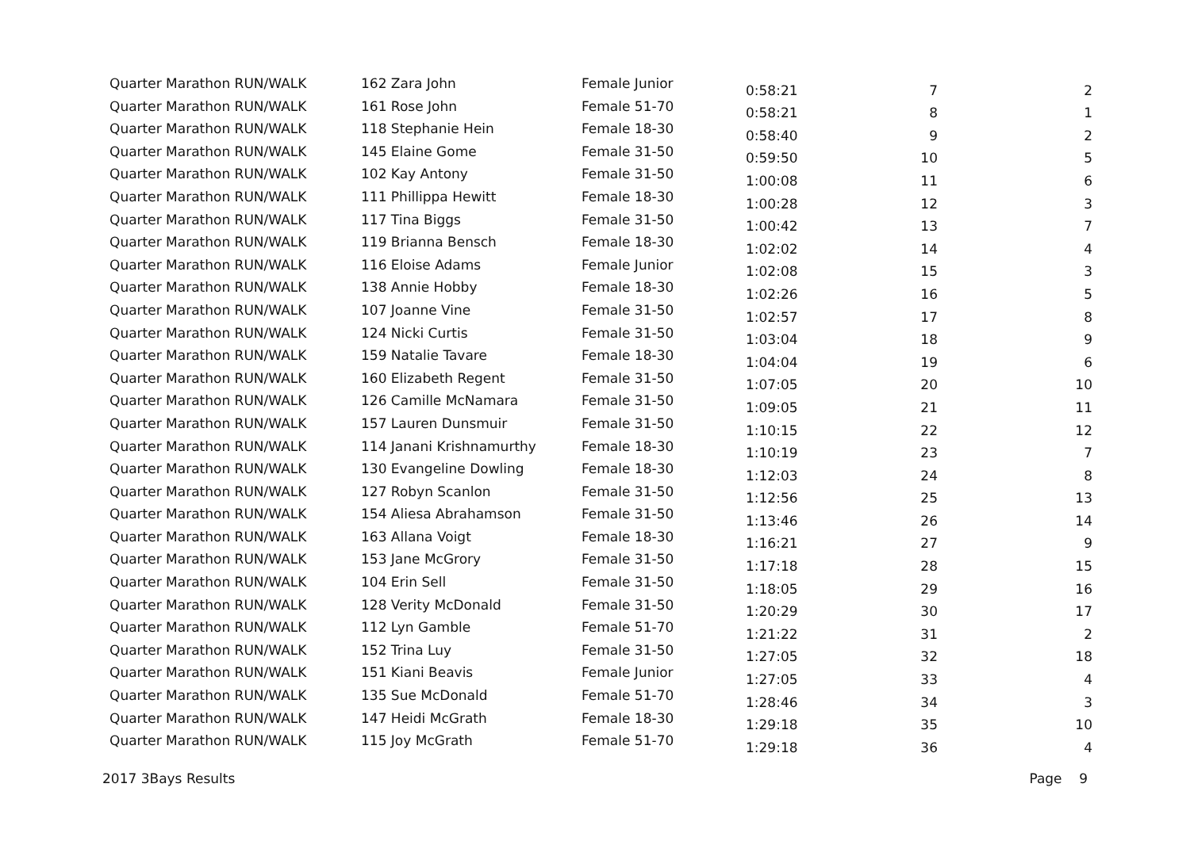| Quarter Marathon RUN/WALK | 162 Zara John | Female Junior | 0:58:21 | 7 | 2 |
| Quarter Marathon RUN/WALK | 161 Rose John | Female 51-70 | 0:58:21 | 8 | 1 |
| Quarter Marathon RUN/WALK | 118 Stephanie Hein | Female 18-30 | 0:58:40 | 9 | 2 |
| Quarter Marathon RUN/WALK | 145 Elaine Gome | Female 31-50 | 0:59:50 | 10 | 5 |
| Quarter Marathon RUN/WALK | 102 Kay Antony | Female 31-50 | 1:00:08 | 11 | 6 |
| Quarter Marathon RUN/WALK | 111 Phillippa Hewitt | Female 18-30 | 1:00:28 | 12 | 3 |
| Quarter Marathon RUN/WALK | 117 Tina Biggs | Female 31-50 | 1:00:42 | 13 | 7 |
| Quarter Marathon RUN/WALK | 119 Brianna Bensch | Female 18-30 | 1:02:02 | 14 | 4 |
| Quarter Marathon RUN/WALK | 116 Eloise Adams | Female Junior | 1:02:08 | 15 | 3 |
| Quarter Marathon RUN/WALK | 138 Annie Hobby | Female 18-30 | 1:02:26 | 16 | 5 |
| Quarter Marathon RUN/WALK | 107 Joanne Vine | Female 31-50 | 1:02:57 | 17 | 8 |
| Quarter Marathon RUN/WALK | 124 Nicki Curtis | Female 31-50 | 1:03:04 | 18 | 9 |
| Quarter Marathon RUN/WALK | 159 Natalie Tavare | Female 18-30 | 1:04:04 | 19 | 6 |
| Quarter Marathon RUN/WALK | 160 Elizabeth Regent | Female 31-50 | 1:07:05 | 20 | 10 |
| Quarter Marathon RUN/WALK | 126 Camille McNamara | Female 31-50 | 1:09:05 | 21 | 11 |
| Quarter Marathon RUN/WALK | 157 Lauren Dunsmuir | Female 31-50 | 1:10:15 | 22 | 12 |
| Quarter Marathon RUN/WALK | 114 Janani Krishnamurthy | Female 18-30 | 1:10:19 | 23 | 7 |
| Quarter Marathon RUN/WALK | 130 Evangeline Dowling | Female 18-30 | 1:12:03 | 24 | 8 |
| Quarter Marathon RUN/WALK | 127 Robyn Scanlon | Female 31-50 | 1:12:56 | 25 | 13 |
| Quarter Marathon RUN/WALK | 154 Aliesa Abrahamson | Female 31-50 | 1:13:46 | 26 | 14 |
| Quarter Marathon RUN/WALK | 163 Allana Voigt | Female 18-30 | 1:16:21 | 27 | 9 |
| Quarter Marathon RUN/WALK | 153 Jane McGrory | Female 31-50 | 1:17:18 | 28 | 15 |
| Quarter Marathon RUN/WALK | 104 Erin Sell | Female 31-50 | 1:18:05 | 29 | 16 |
| Quarter Marathon RUN/WALK | 128 Verity McDonald | Female 31-50 | 1:20:29 | 30 | 17 |
| Quarter Marathon RUN/WALK | 112 Lyn Gamble | Female 51-70 | 1:21:22 | 31 | 2 |
| Quarter Marathon RUN/WALK | 152 Trina Luy | Female 31-50 | 1:27:05 | 32 | 18 |
| Quarter Marathon RUN/WALK | 151 Kiani Beavis | Female Junior | 1:27:05 | 33 | 4 |
| Quarter Marathon RUN/WALK | 135 Sue McDonald | Female 51-70 | 1:28:46 | 34 | 3 |
| Quarter Marathon RUN/WALK | 147 Heidi McGrath | Female 18-30 | 1:29:18 | 35 | 10 |
| Quarter Marathon RUN/WALK | 115 Joy McGrath | Female 51-70 | 1:29:18 | 36 | 4 |
2017 3Bays Results Page 9